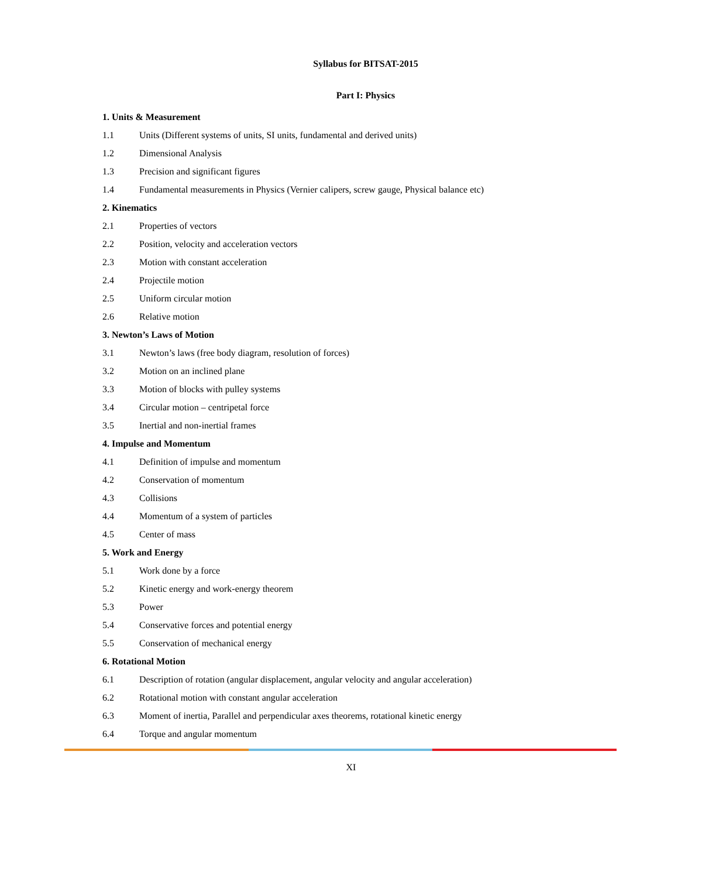Syllabus for BITSAT-2015
Part I: Physics
1. Units & Measurement
1.1 Units (Different systems of units, SI units, fundamental and derived units)
1.2 Dimensional Analysis
1.3 Precision and significant figures
1.4 Fundamental measurements in Physics (Vernier calipers, screw gauge, Physical balance etc)
2. Kinematics
2.1 Properties of vectors
2.2 Position, velocity and acceleration vectors
2.3 Motion with constant acceleration
2.4 Projectile motion
2.5 Uniform circular motion
2.6 Relative motion
3. Newton’s Laws of Motion
3.1 Newton’s laws (free body diagram, resolution of forces)
3.2 Motion on an inclined plane
3.3 Motion of blocks with pulley systems
3.4 Circular motion – centripetal force
3.5 Inertial and non-inertial frames
4. Impulse and Momentum
4.1 Definition of impulse and momentum
4.2 Conservation of momentum
4.3 Collisions
4.4 Momentum of a system of particles
4.5 Center of mass
5. Work and Energy
5.1 Work done by a force
5.2 Kinetic energy and work-energy theorem
5.3 Power
5.4 Conservative forces and potential energy
5.5 Conservation of mechanical energy
6. Rotational Motion
6.1 Description of rotation (angular displacement, angular velocity and angular acceleration)
6.2 Rotational motion with constant angular acceleration
6.3 Moment of inertia, Parallel and perpendicular axes theorems, rotational kinetic energy
6.4 Torque and angular momentum
XI